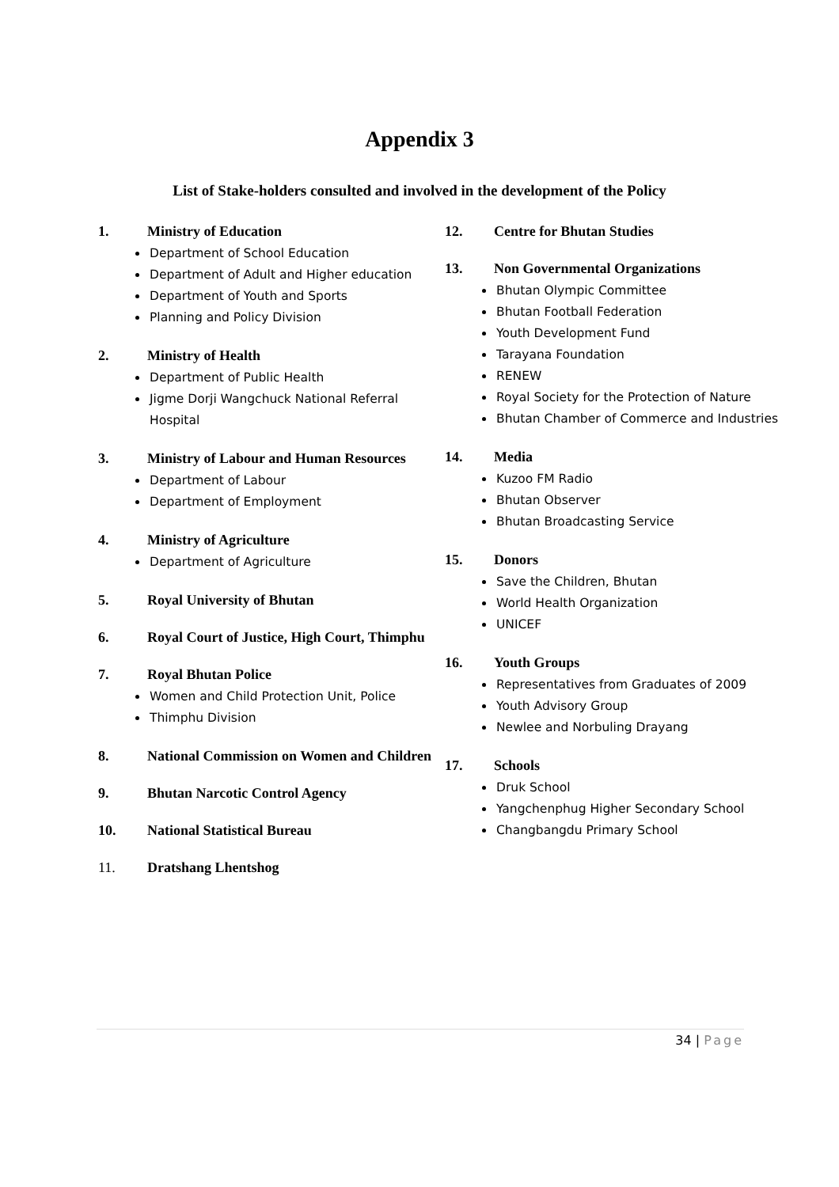Appendix 3
List of Stake-holders consulted and involved in the development of the Policy
1. Ministry of Education
Department of School Education
Department of Adult and Higher education
Department of Youth and Sports
Planning and Policy Division
2. Ministry of Health
Department of Public Health
Jigme Dorji Wangchuck National Referral Hospital
3. Ministry of Labour and Human Resources
Department of Labour
Department of Employment
4. Ministry of Agriculture
Department of Agriculture
5. Royal University of Bhutan
6. Royal Court of Justice, High Court, Thimphu
7. Royal Bhutan Police
Women and Child Protection Unit, Police
Thimphu Division
8. National Commission on Women and Children
9. Bhutan Narcotic Control Agency
10. National Statistical Bureau
11. Dratshang Lhentshog
12. Centre for Bhutan Studies
13. Non Governmental Organizations
Bhutan Olympic Committee
Bhutan Football Federation
Youth Development Fund
Tarayana Foundation
RENEW
Royal Society for the Protection of Nature
Bhutan Chamber of Commerce and Industries
14. Media
Kuzoo FM Radio
Bhutan Observer
Bhutan Broadcasting Service
15. Donors
Save the Children, Bhutan
World Health Organization
UNICEF
16. Youth Groups
Representatives from Graduates of 2009
Youth Advisory Group
Newlee and Norbuling Drayang
17. Schools
Druk School
Yangchenphug Higher Secondary School
Changbangdu Primary School
34 | Page